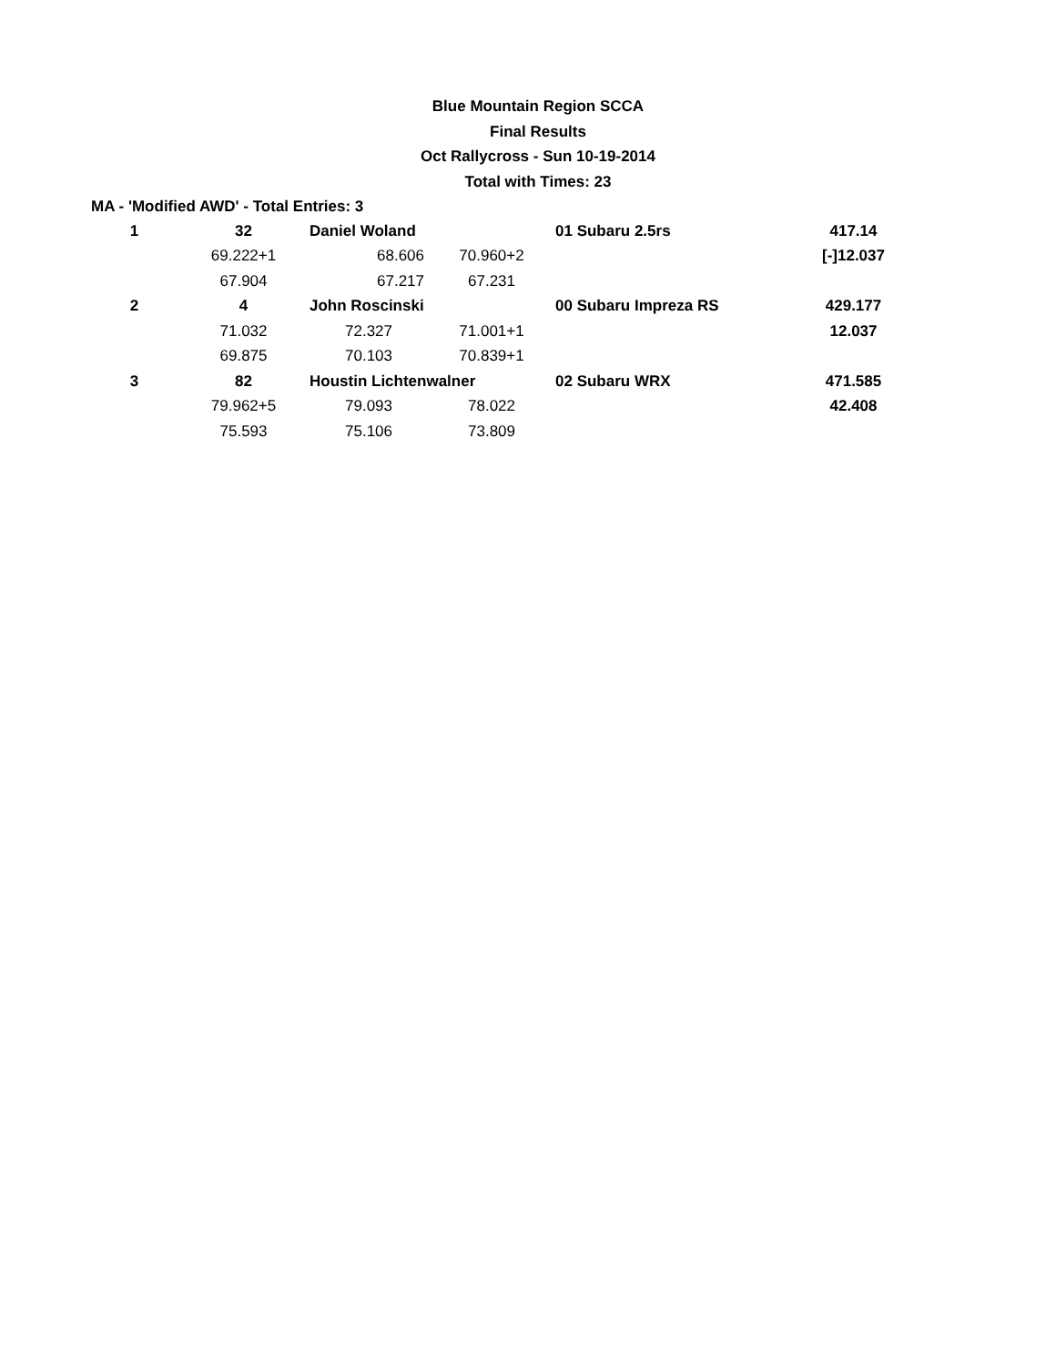Blue Mountain Region SCCA
Final Results
Oct Rallycross - Sun 10-19-2014
Total with Times: 23
MA - 'Modified AWD' - Total Entries: 3
| 1 | 32 | Daniel Woland | | 01 Subaru 2.5rs | 417.14 |
| | 69.222+1 | 68.606 | 70.960+2 | | [-]12.037 |
| | 67.904 | 67.217 | 67.231 | | |
| 2 | 4 | John Roscinski | | 00 Subaru Impreza RS | 429.177 |
| | 71.032 | 72.327 | 71.001+1 | | 12.037 |
| | 69.875 | 70.103 | 70.839+1 | | |
| 3 | 82 | Houstin Lichtenwalner | | 02 Subaru WRX | 471.585 |
| | 79.962+5 | 79.093 | 78.022 | | 42.408 |
| | 75.593 | 75.106 | 73.809 | | |